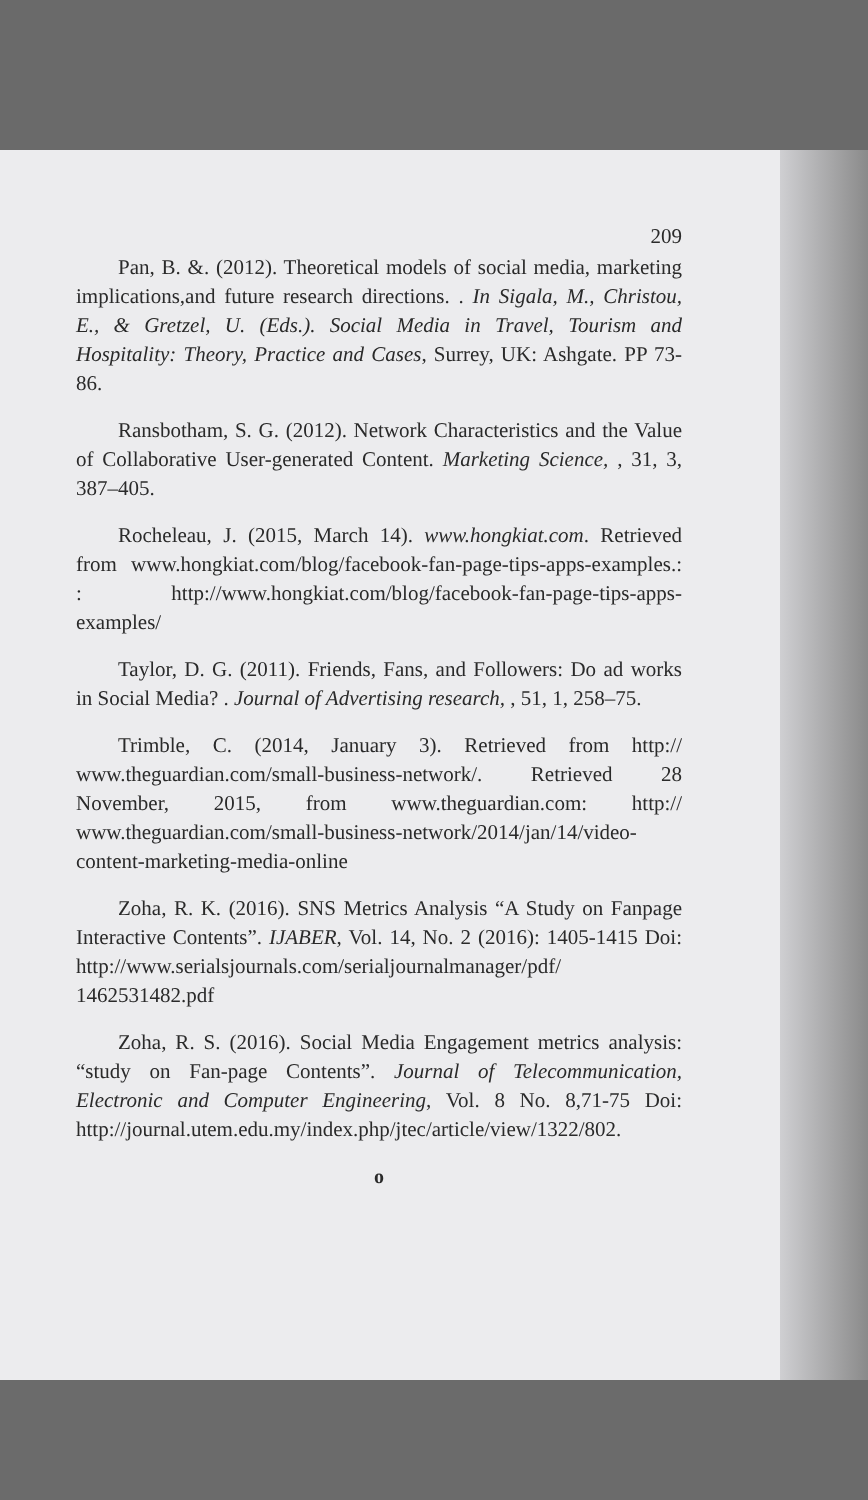209
Pan, B. &. (2012). Theoretical models of social media, marketing implications,and future research directions. . In Sigala, M., Christou, E., & Gretzel, U. (Eds.). Social Media in Travel, Tourism and Hospitality: Theory, Practice and Cases, Surrey, UK: Ashgate. PP 73-86.
Ransbotham, S. G. (2012). Network Characteristics and the Value of Collaborative User-generated Content. Marketing Science, , 31, 3, 387–405.
Rocheleau, J. (2015, March 14). www.hongkiat.com. Retrieved from www.hongkiat.com/blog/facebook-fan-page-tips-apps-examples.: : http://www.hongkiat.com/blog/facebook-fan-page-tips-apps-examples/
Taylor, D. G. (2011). Friends, Fans, and Followers: Do ad works in Social Media? . Journal of Advertising research, , 51, 1, 258–75.
Trimble, C. (2014, January 3). Retrieved from http:// www.theguardian.com/small-business-network/. Retrieved 28 November, 2015, from www.theguardian.com: http:// www.theguardian.com/small-business-network/2014/jan/14/video-content-marketing-media-online
Zoha, R. K. (2016). SNS Metrics Analysis “A Study on Fanpage Interactive Contents”. IJABER, Vol. 14, No. 2 (2016): 1405-1415 Doi: http://www.serialsjournals.com/serialjournalmanager/pdf/ 1462531482.pdf
Zoha, R. S. (2016). Social Media Engagement metrics analysis: “study on Fan-page Contents”. Journal of Telecommunication, Electronic and Computer Engineering, Vol. 8 No. 8,71-75 Doi: http://journal.utem.edu.my/index.php/jtec/article/view/1322/802.
o